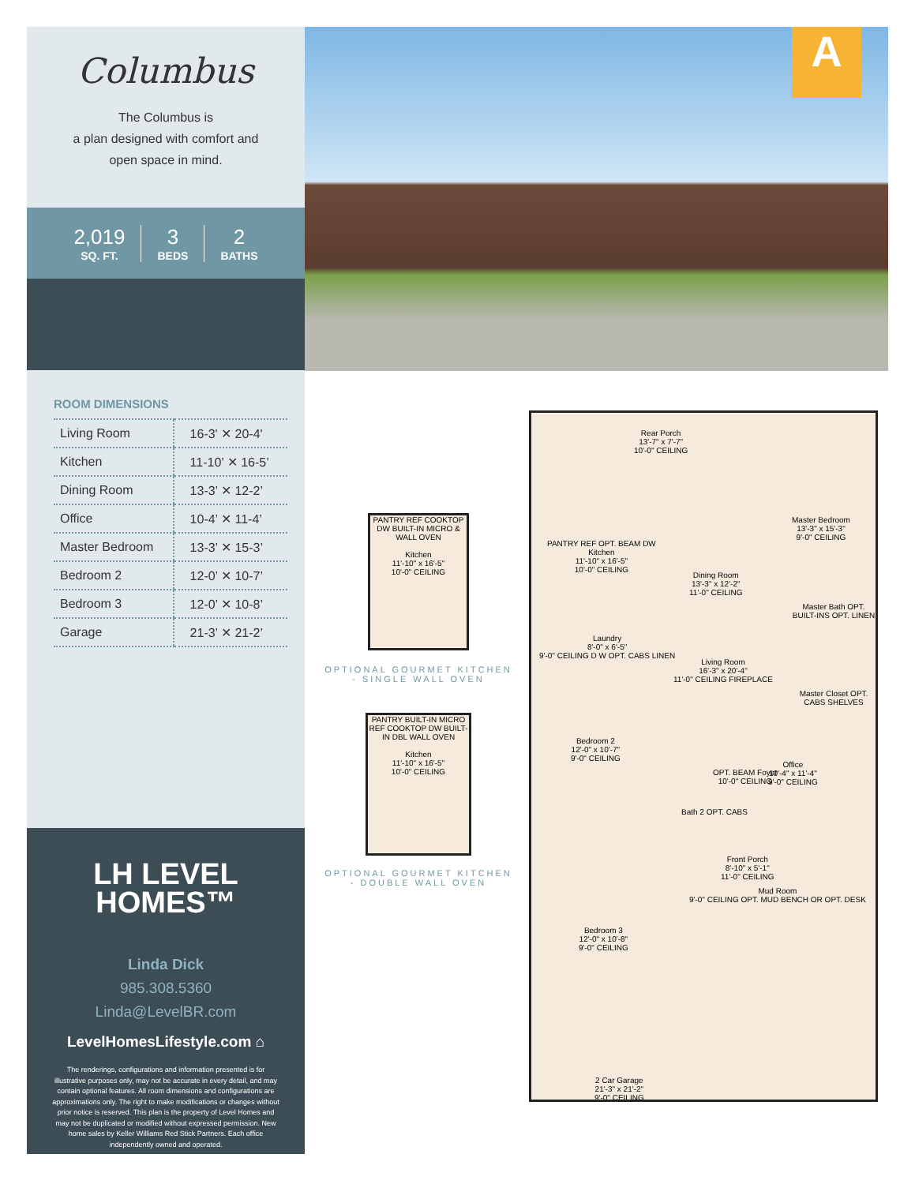Columbus
The Columbus is
a plan designed with comfort and
open space in mind.
2,019
SQ. FT.
3
BEDS
2
BATHS
ROOM DIMENSIONS
| Living Room | 16-3' ✕ 20-4' |
| Kitchen | 11-10’ ✕ 16-5’ |
| Dining Room | 13-3’ ✕ 12-2’ |
| Office | 10-4’ ✕ 11-4’ |
| Master Bedroom | 13-3’ ✕ 15-3’ |
| Bedroom 2 | 12-0’ ✕ 10-7’ |
| Bedroom 3 | 12-0’ ✕ 10-8’ |
| Garage | 21-3’ ✕ 21-2’ |
LH LEVEL
HOMES™
Linda Dick
985.308.5360
Linda@LevelBR.com
LevelHomesLifestyle.com ⌂
The renderings, configurations and information presented is for illustrative purposes only, may not be accurate in every detail, and may contain optional features. All room dimensions and configurations are approximations only. The right to make modifications or changes without prior notice is reserved. This plan is the property of Level Homes and may not be duplicated or modified without expressed permission. New home sales by Keller Williams Red Stick Partners. Each office independently owned and operated.
A
PANTRY REF COOKTOP DW BUILT-IN MICRO & WALL OVEN
Kitchen
11'-10" x 16'-5"
10'-0" CEILING
OPTIONAL GOURMET KITCHEN - SINGLE WALL OVEN
PANTRY BUILT-IN MICRO REF COOKTOP DW BUILT-IN DBL WALL OVEN
Kitchen
11'-10" x 16'-5"
10'-0" CEILING
OPTIONAL GOURMET KITCHEN - DOUBLE WALL OVEN
Rear Porch
13'-7" x 7'-7"
10'-0" CEILING
Master Bedroom
13'-3" x 15'-3"
9'-0" CEILING
PANTRY REF OPT. BEAM DW
Kitchen
11'-10" x 16'-5"
10'-0" CEILING
Dining Room
13'-3" x 12'-2"
11'-0" CEILING
Master Bath OPT. BUILT-INS OPT. LINEN
Laundry
8'-0" x 6'-5"
9'-0" CEILING D W OPT. CABS LINEN
Living Room
16'-3" x 20'-4"
11'-0" CEILING FIREPLACE
Master Closet OPT. CABS SHELVES
Bedroom 2
12'-0" x 10'-7"
9'-0" CEILING
Office
10'-4" x 11'-4"
9'-0" CEILING
OPT. BEAM Foyer
10'-0" CEILING
Bath 2 OPT. CABS
Front Porch
8'-10" x 5'-1"
11'-0" CEILING
Mud Room
9'-0" CEILING OPT. MUD BENCH OR OPT. DESK
Bedroom 3
12'-0" x 10'-8"
9'-0" CEILING
2 Car Garage
21'-3" x 21'-2"
9'-0" CEILING